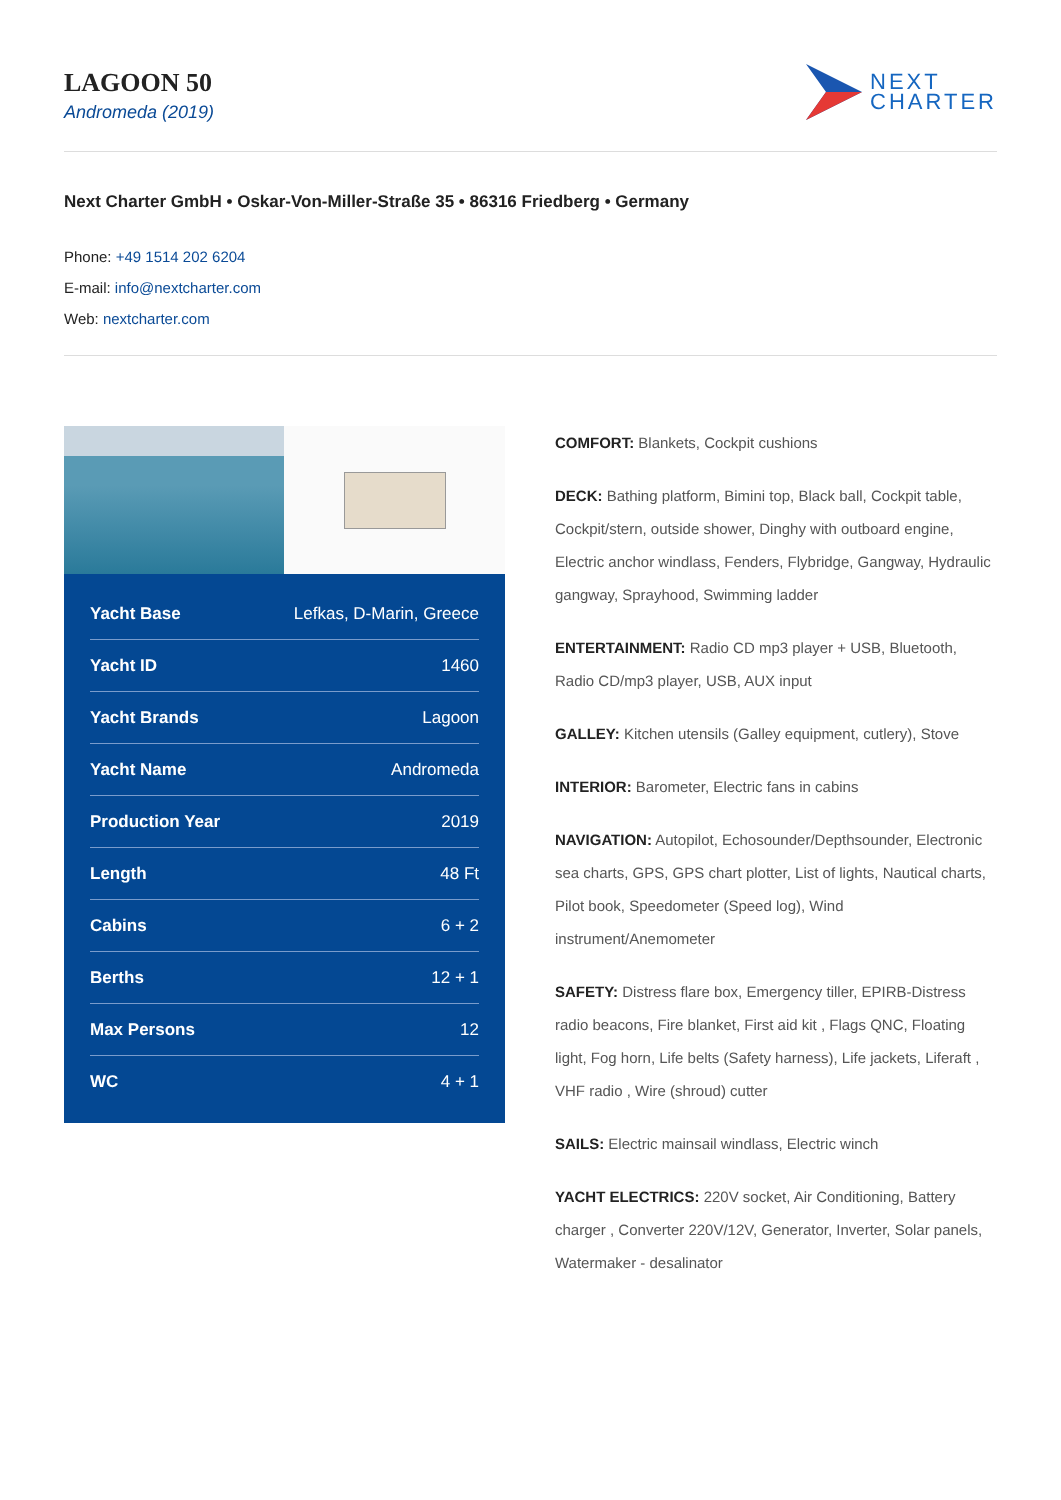LAGOON 50
Andromeda (2019)
NEXT
CHARTER
Next Charter GmbH • Oskar-Von-Miller-Straße 35 • 86316 Friedberg • Germany
Phone: +49 1514 202 6204
E-mail: info@nextcharter.com
Web: nextcharter.com
| Yacht Base | Lefkas, D-Marin, Greece |
| Yacht ID | 1460 |
| Yacht Brands | Lagoon |
| Yacht Name | Andromeda |
| Production Year | 2019 |
| Length | 48 Ft |
| Cabins | 6 + 2 |
| Berths | 12 + 1 |
| Max Persons | 12 |
| WC | 4 + 1 |
COMFORT: Blankets, Cockpit cushions
DECK: Bathing platform, Bimini top, Black ball, Cockpit table, Cockpit/stern, outside shower, Dinghy with outboard engine, Electric anchor windlass, Fenders, Flybridge, Gangway, Hydraulic gangway, Sprayhood, Swimming ladder
ENTERTAINMENT: Radio CD mp3 player + USB, Bluetooth, Radio CD/mp3 player, USB, AUX input
GALLEY: Kitchen utensils (Galley equipment, cutlery), Stove
INTERIOR: Barometer, Electric fans in cabins
NAVIGATION: Autopilot, Echosounder/Depthsounder, Electronic sea charts, GPS, GPS chart plotter, List of lights, Nautical charts, Pilot book, Speedometer (Speed log), Wind instrument/Anemometer
SAFETY: Distress flare box, Emergency tiller, EPIRB-Distress radio beacons, Fire blanket, First aid kit , Flags QNC, Floating light, Fog horn, Life belts (Safety harness), Life jackets, Liferaft , VHF radio , Wire (shroud) cutter
SAILS: Electric mainsail windlass, Electric winch
YACHT ELECTRICS: 220V socket, Air Conditioning, Battery charger , Converter 220V/12V, Generator, Inverter, Solar panels, Watermaker - desalinator